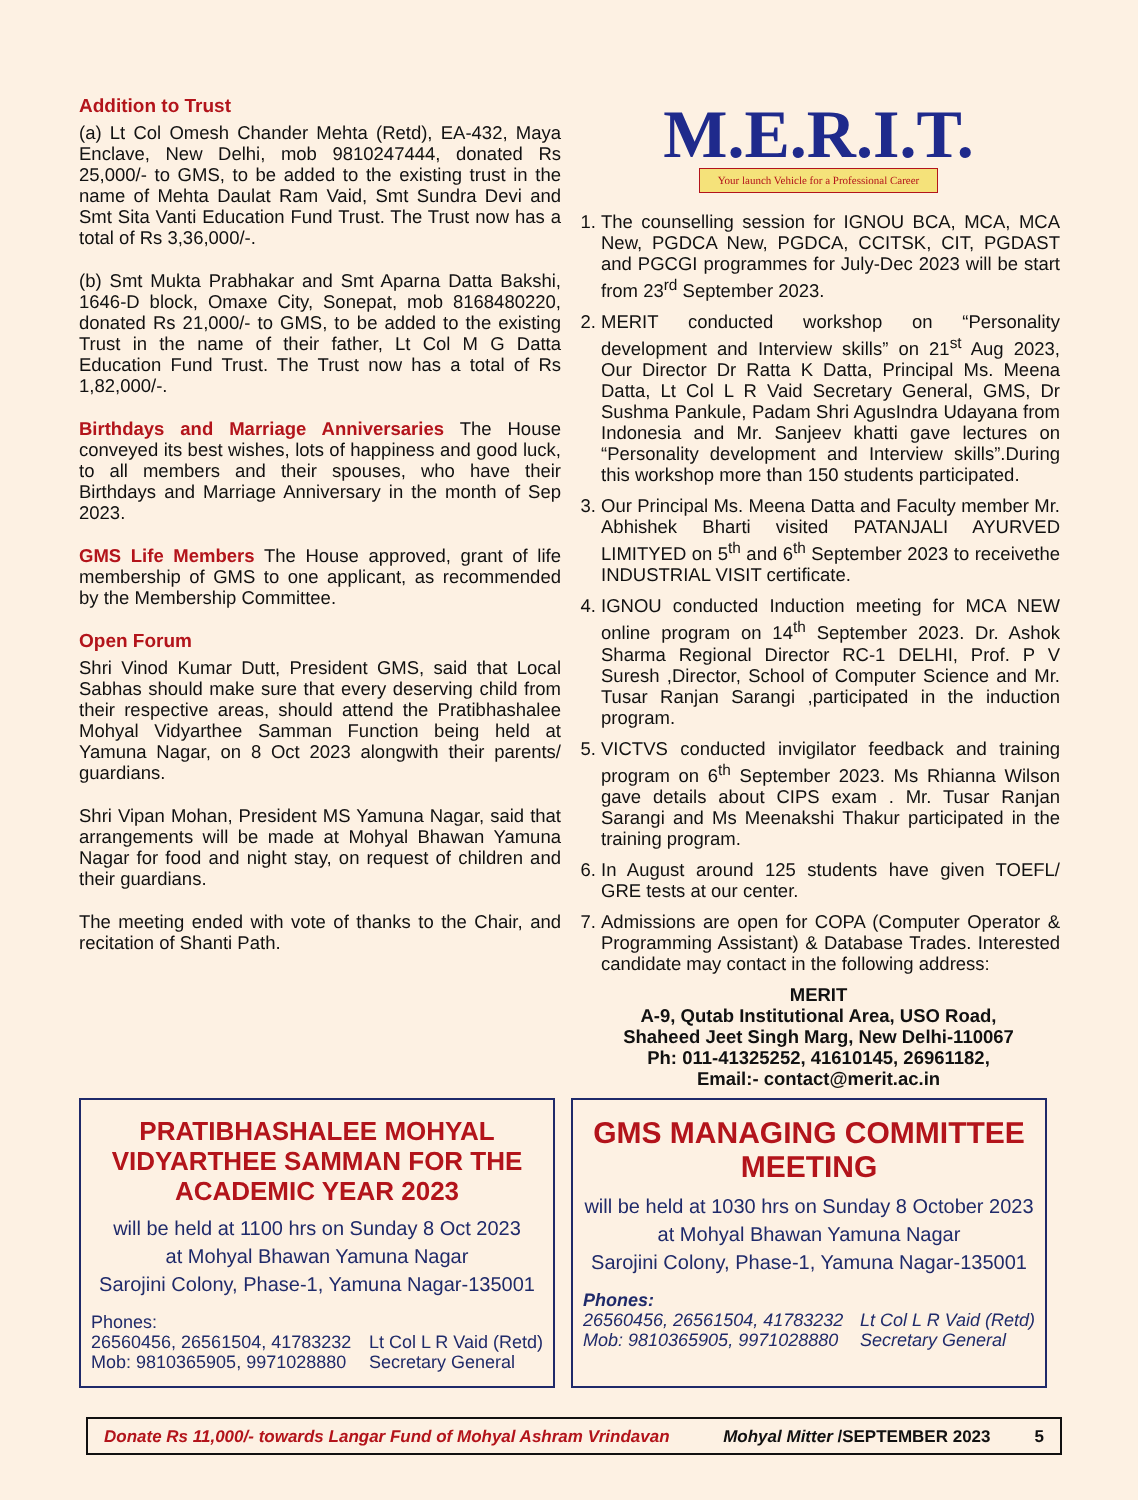Addition to Trust
(a) Lt Col Omesh Chander Mehta (Retd), EA-432, Maya Enclave, New Delhi, mob 9810247444, donated Rs 25,000/- to GMS, to be added to the existing trust in the name of Mehta Daulat Ram Vaid, Smt Sundra Devi and Smt Sita Vanti Education Fund Trust. The Trust now has a total of Rs 3,36,000/-.
(b) Smt Mukta Prabhakar and Smt Aparna Datta Bakshi, 1646-D block, Omaxe City, Sonepat, mob 8168480220, donated Rs 21,000/- to GMS, to be added to the existing Trust in the name of their father, Lt Col M G Datta Education Fund Trust. The Trust now has a total of Rs 1,82,000/-.
Birthdays and Marriage Anniversaries The House conveyed its best wishes, lots of happiness and good luck, to all members and their spouses, who have their Birthdays and Marriage Anniversary in the month of Sep 2023.
GMS Life Members The House approved, grant of life membership of GMS to one applicant, as recommended by the Membership Committee.
Open Forum
Shri Vinod Kumar Dutt, President GMS, said that Local Sabhas should make sure that every deserving child from their respective areas, should attend the Pratibhashalee Mohyal Vidyarthee Samman Function being held at Yamuna Nagar, on 8 Oct 2023 alongwith their parents/ guardians.
Shri Vipan Mohan, President MS Yamuna Nagar, said that arrangements will be made at Mohyal Bhawan Yamuna Nagar for food and night stay, on request of children and their guardians.
The meeting ended with vote of thanks to the Chair, and recitation of Shanti Path.
M.E.R.I.T.
Your launch Vehicle for a Professional Career
1. The counselling session for IGNOU BCA, MCA, MCA New, PGDCA New, PGDCA, CCITSK, CIT, PGDAST and PGCGI programmes for July-Dec 2023 will be start from 23<sup>rd</sup> September 2023.
2. MERIT conducted workshop on “Personality development and Interview skills” on 21<sup>st</sup> Aug 2023, Our Director Dr Ratta K Datta, Principal Ms. Meena Datta, Lt Col L R Vaid Secretary General, GMS, Dr Sushma Pankule, Padam Shri AgusIndra Udayana from Indonesia and Mr. Sanjeev khatti gave lectures on “Personality development and Interview skills”.During this workshop more than 150 students participated.
3. Our Principal Ms. Meena Datta and Faculty member Mr. Abhishek Bharti visited PATANJALI AYURVED LIMITYED on 5<sup>th</sup> and 6<sup>th</sup> September 2023 to receivethe INDUSTRIAL VISIT certificate.
4. IGNOU conducted Induction meeting for MCA NEW online program on 14<sup>th</sup> September 2023. Dr. Ashok Sharma Regional Director RC-1 DELHI, Prof. P V Suresh ,Director, School of Computer Science and Mr. Tusar Ranjan Sarangi ,participated in the induction program.
5. VICTVS conducted invigilator feedback and training program on 6<sup>th</sup> September 2023. Ms Rhianna Wilson gave details about CIPS exam . Mr. Tusar Ranjan Sarangi and Ms Meenakshi Thakur participated in the training program.
6. In August around 125 students have given TOEFL/ GRE tests at our center.
7. Admissions are open for COPA (Computer Operator & Programming Assistant) & Database Trades. Interested candidate may contact in the following address:
MERIT
A-9, Qutab Institutional Area, USO Road,
Shaheed Jeet Singh Marg, New Delhi-110067
Ph: 011-41325252, 41610145, 26961182,
Email:- contact@merit.ac.in
PRATIBHASHALEE MOHYAL VIDYARTHEE SAMMAN FOR THE ACADEMIC YEAR 2023
will be held at 1100 hrs on Sunday 8 Oct 2023
at Mohyal Bhawan Yamuna Nagar
Sarojini Colony, Phase-1, Yamuna Nagar-135001
Phones:
26560456, 26561504, 41783232
Mob: 9810365905, 9971028880
Lt Col L R Vaid (Retd)
Secretary General
GMS MANAGING COMMITTEE MEETING
will be held at 1030 hrs on Sunday 8 October 2023
at Mohyal Bhawan Yamuna Nagar
Sarojini Colony, Phase-1, Yamuna Nagar-135001
Phones:
26560456, 26561504, 41783232
Mob: 9810365905, 9971028880
Lt Col L R Vaid (Retd)
Secretary General
Donate Rs 11,000/- towards Langar Fund of Mohyal Ashram Vrindavan Mohyal Mitter /SEPTEMBER 2023 5